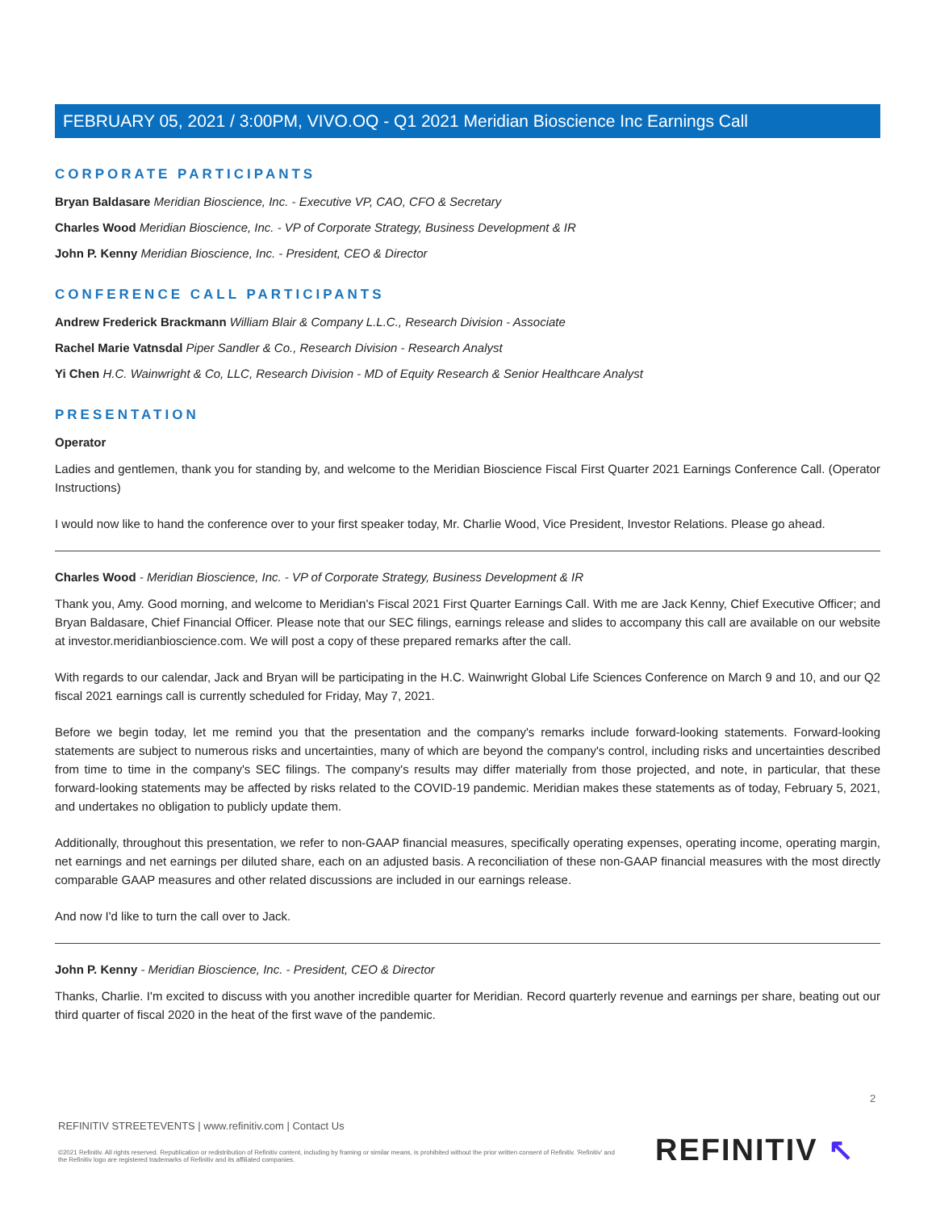FEBRUARY 05, 2021 / 3:00PM, VIVO.OQ - Q1 2021 Meridian Bioscience Inc Earnings Call
CORPORATE PARTICIPANTS
Bryan Baldasare Meridian Bioscience, Inc. - Executive VP, CAO, CFO & Secretary
Charles Wood Meridian Bioscience, Inc. - VP of Corporate Strategy, Business Development & IR
John P. Kenny Meridian Bioscience, Inc. - President, CEO & Director
CONFERENCE CALL PARTICIPANTS
Andrew Frederick Brackmann William Blair & Company L.L.C., Research Division - Associate
Rachel Marie Vatnsdal Piper Sandler & Co., Research Division - Research Analyst
Yi Chen H.C. Wainwright & Co, LLC, Research Division - MD of Equity Research & Senior Healthcare Analyst
PRESENTATION
Operator
Ladies and gentlemen, thank you for standing by, and welcome to the Meridian Bioscience Fiscal First Quarter 2021 Earnings Conference Call. (Operator Instructions)
I would now like to hand the conference over to your first speaker today, Mr. Charlie Wood, Vice President, Investor Relations. Please go ahead.
Charles Wood - Meridian Bioscience, Inc. - VP of Corporate Strategy, Business Development & IR
Thank you, Amy. Good morning, and welcome to Meridian's Fiscal 2021 First Quarter Earnings Call. With me are Jack Kenny, Chief Executive Officer; and Bryan Baldasare, Chief Financial Officer. Please note that our SEC filings, earnings release and slides to accompany this call are available on our website at investor.meridianbioscience.com. We will post a copy of these prepared remarks after the call.
With regards to our calendar, Jack and Bryan will be participating in the H.C. Wainwright Global Life Sciences Conference on March 9 and 10, and our Q2 fiscal 2021 earnings call is currently scheduled for Friday, May 7, 2021.
Before we begin today, let me remind you that the presentation and the company's remarks include forward-looking statements. Forward-looking statements are subject to numerous risks and uncertainties, many of which are beyond the company's control, including risks and uncertainties described from time to time in the company's SEC filings. The company's results may differ materially from those projected, and note, in particular, that these forward-looking statements may be affected by risks related to the COVID-19 pandemic. Meridian makes these statements as of today, February 5, 2021, and undertakes no obligation to publicly update them.
Additionally, throughout this presentation, we refer to non-GAAP financial measures, specifically operating expenses, operating income, operating margin, net earnings and net earnings per diluted share, each on an adjusted basis. A reconciliation of these non-GAAP financial measures with the most directly comparable GAAP measures and other related discussions are included in our earnings release.
And now I'd like to turn the call over to Jack.
John P. Kenny - Meridian Bioscience, Inc. - President, CEO & Director
Thanks, Charlie. I'm excited to discuss with you another incredible quarter for Meridian. Record quarterly revenue and earnings per share, beating out our third quarter of fiscal 2020 in the heat of the first wave of the pandemic.
2
REFINITIV STREETEVENTS | www.refinitiv.com | Contact Us
©2021 Refinitiv. All rights reserved. Republication or redistribution of Refinitiv content, including by framing or similar means, is prohibited without the prior written consent of Refinitiv. 'Refinitiv' and the Refinitiv logo are registered trademarks of Refinitiv and its affiliated companies.
REFINITIV ↖